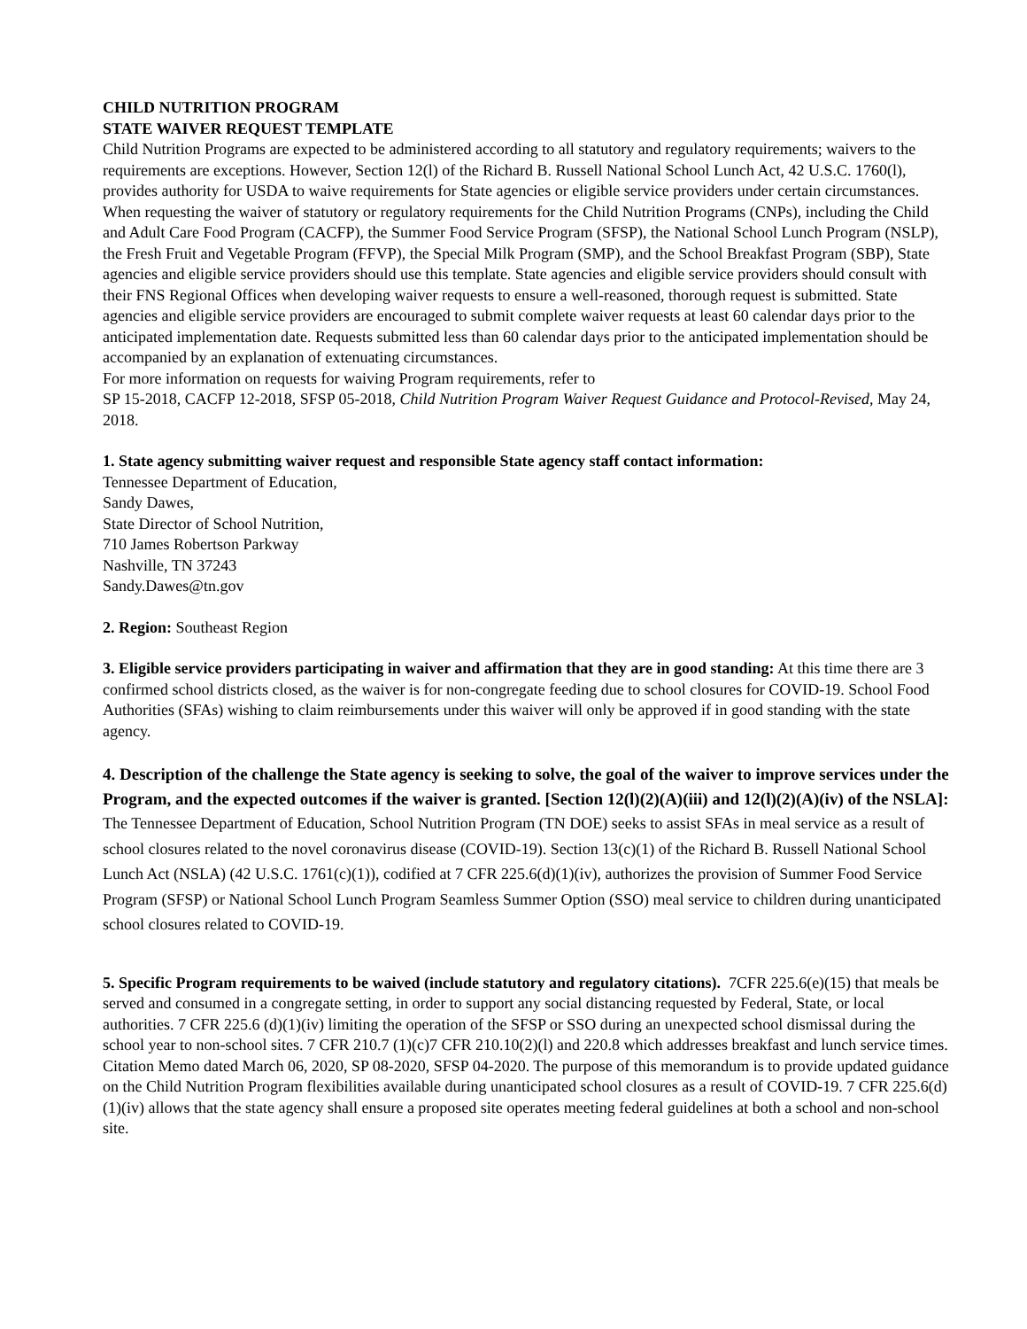CHILD NUTRITION PROGRAM
STATE WAIVER REQUEST TEMPLATE
Child Nutrition Programs are expected to be administered according to all statutory and regulatory requirements; waivers to the requirements are exceptions. However, Section 12(l) of the Richard B. Russell National School Lunch Act, 42 U.S.C. 1760(l), provides authority for USDA to waive requirements for State agencies or eligible service providers under certain circumstances. When requesting the waiver of statutory or regulatory requirements for the Child Nutrition Programs (CNPs), including the Child and Adult Care Food Program (CACFP), the Summer Food Service Program (SFSP), the National School Lunch Program (NSLP), the Fresh Fruit and Vegetable Program (FFVP), the Special Milk Program (SMP), and the School Breakfast Program (SBP), State agencies and eligible service providers should use this template. State agencies and eligible service providers should consult with their FNS Regional Offices when developing waiver requests to ensure a well-reasoned, thorough request is submitted. State agencies and eligible service providers are encouraged to submit complete waiver requests at least 60 calendar days prior to the anticipated implementation date. Requests submitted less than 60 calendar days prior to the anticipated implementation should be accompanied by an explanation of extenuating circumstances.
For more information on requests for waiving Program requirements, refer to
SP 15-2018, CACFP 12-2018, SFSP 05-2018, Child Nutrition Program Waiver Request Guidance and Protocol-Revised, May 24, 2018.
1. State agency submitting waiver request and responsible State agency staff contact information:
Tennessee Department of Education,
Sandy Dawes,
State Director of School Nutrition,
710 James Robertson Parkway
Nashville, TN 37243
Sandy.Dawes@tn.gov
2. Region: Southeast Region
3. Eligible service providers participating in waiver and affirmation that they are in good standing: At this time there are 3 confirmed school districts closed, as the waiver is for non-congregate feeding due to school closures for COVID-19. School Food Authorities (SFAs) wishing to claim reimbursements under this waiver will only be approved if in good standing with the state agency.
4. Description of the challenge the State agency is seeking to solve, the goal of the waiver to improve services under the Program, and the expected outcomes if the waiver is granted. [Section 12(l)(2)(A)(iii) and 12(l)(2)(A)(iv) of the NSLA]: The Tennessee Department of Education, School Nutrition Program (TN DOE) seeks to assist SFAs in meal service as a result of school closures related to the novel coronavirus disease (COVID-19). Section 13(c)(1) of the Richard B. Russell National School Lunch Act (NSLA) (42 U.S.C. 1761(c)(1)), codified at 7 CFR 225.6(d)(1)(iv), authorizes the provision of Summer Food Service Program (SFSP) or National School Lunch Program Seamless Summer Option (SSO) meal service to children during unanticipated school closures related to COVID-19.
5. Specific Program requirements to be waived (include statutory and regulatory citations). 7CFR 225.6(e)(15) that meals be served and consumed in a congregate setting, in order to support any social distancing requested by Federal, State, or local authorities. 7 CFR 225.6 (d)(1)(iv) limiting the operation of the SFSP or SSO during an unexpected school dismissal during the school year to non-school sites. 7 CFR 210.7 (1)(c)7 CFR 210.10(2)(l) and 220.8 which addresses breakfast and lunch service times. Citation Memo dated March 06, 2020, SP 08-2020, SFSP 04-2020. The purpose of this memorandum is to provide updated guidance on the Child Nutrition Program flexibilities available during unanticipated school closures as a result of COVID-19. 7 CFR 225.6(d)(1)(iv) allows that the state agency shall ensure a proposed site operates meeting federal guidelines at both a school and non-school site.